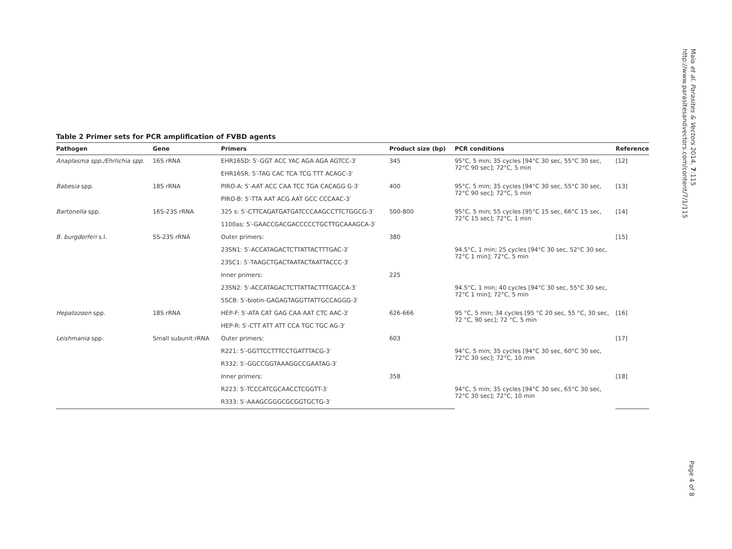Table 2 Primer sets for PCR amplification of FVBD agents
| Pathogen | Gene | Primers | Product size (bp) | PCR conditions | Reference |
| --- | --- | --- | --- | --- | --- |
| Anaplasma spp./Ehrlichia spp. | 16S rRNA | EHR16SD: 5′-GGT ACC YAC AGA AGA AGTCC-3′ | 345 | 95°C, 5 min; 35 cycles [94°C 30 sec, 55°C 30 sec, 72°C 90 sec]; 72°C, 5 min | [12] |
| | | EHR16SR: 5′-TAG CAC TCA TCG TTT ACAGC-3′ | | | |
| Babesia spp. | 18S rRNA | PIRO-A: 5′-AAT ACC CAA TCC TGA CACAGG G-3′ | 400 | 95°C, 5 min; 35 cycles [94°C 30 sec, 55°C 30 sec, 72°C 90 sec]; 72°C, 5 min | [13] |
| | | PIRO-B: 5′-TTA AAT ACG AAT GCC CCCAAC-3′ | | | |
| Bartonella spp. | 16S-23S rRNA | 325 s: 5′-CTTCAGATGATGATCCCAAGCCTTCTGGCG-3′ | 500-800 | 95°C, 5 min; 55 cycles [95°C 15 sec, 66°C 15 sec, 72°C 15 sec]; 72°C, 1 min | [14] |
| | | 1100as: 5′-GAACCGACGACCCCCTGCTTGCAAAGCA-3′ | | | |
| B. burgdorferi s.l. | 5S-23S rRNA | Outer primers: | 380 | | [15] |
| | | 23SN1: 5′-ACCATAGACTCTTATTACTTTGAC-3′ | | 94.5°C, 1 min; 25 cycles [94°C 30 sec, 52°C 30 sec, 72°C 1 min]; 72°C, 5 min | |
| | | 23SC1: 5′-TAAGCTGACTAATACTAATTACCC-3′ | | | |
| | | Inner primers: | 225 | | |
| | | 23SN2: 5′-ACCATAGACTCTTATTACTTTGACCA-3′ | | 94.5°C, 1 min; 40 cycles [94°C 30 sec, 55°C 30 sec, 72°C 1 min]; 72°C, 5 min | |
| | | 5SCB: 5′-biotin-GAGAGTAGGTTATTGCCAGGG-3′ | | | |
| Hepatozoon spp. | 18S rRNA | HEP-F: 5′-ATA CAT GAG CAA AAT CTC AAC-3′ | 626-666 | 95 °C, 5 min; 34 cycles [95 °C 20 sec, 55 °C, 30 sec, 72 °C, 90 sec]; 72 °C, 5 min | [16] |
| | | HEP-R: 5′-CTT ATT ATT CCA TGC TGC AG-3′ | | | |
| Leishmania spp. | Small subunit rRNA | Outer primers: | 603 | | [17] |
| | | R221: 5′-GGTTCCTTTCCTGATTTACG-3′ | | 94°C, 5 min; 35 cycles [94°C 30 sec, 60°C 30 sec, 72°C 30 sec]; 72°C, 10 min | |
| | | R332: 5′-GGCCGGTAAAGGCCGAATAG-3′ | | | |
| | | Inner primers: | 358 | | [18] |
| | | R223: 5′-TCCCATCGCAACCTCGGTT-3′ | | 94°C, 5 min; 35 cycles [94°C 30 sec, 65°C 30 sec, 72°C 30 sec]; 72°C, 10 min | |
| | | R333: 5′-AAAGCGGGCGCGGTGCTG-3′ | | | |
Maia et al. Parasites & Vectors 2014, 7:115
http://www.parasitesandvectors.com/content/7/1/115
Page 4 of 8